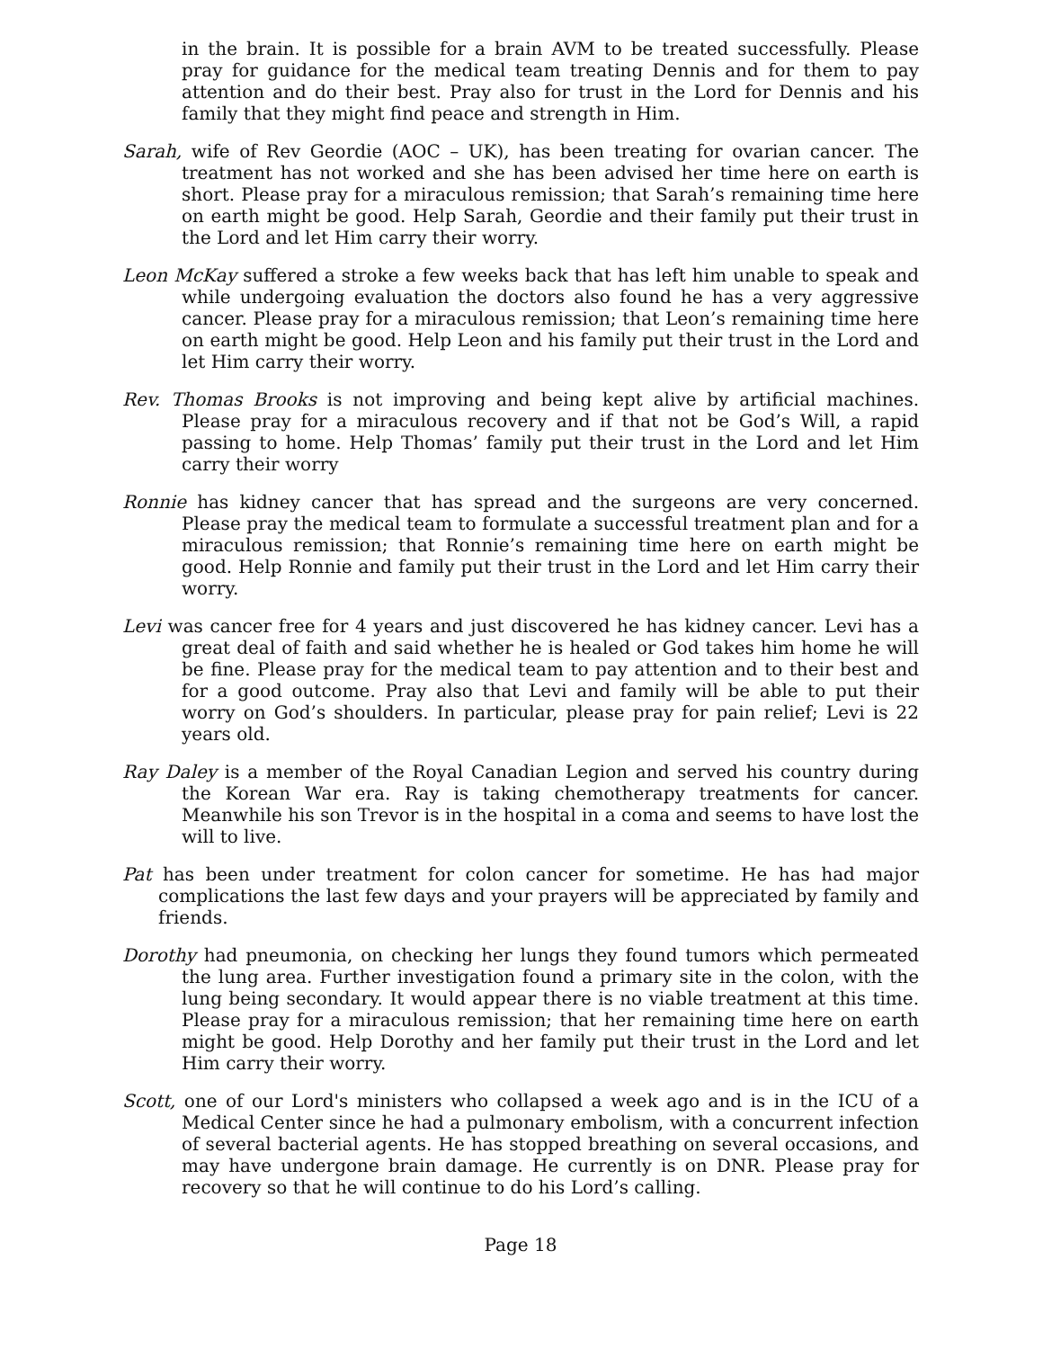in the brain. It is possible for a brain AVM to be treated successfully. Please pray for guidance for the medical team treating Dennis and for them to pay attention and do their best. Pray also for trust in the Lord for Dennis and his family that they might find peace and strength in Him.
Sarah, wife of Rev Geordie (AOC – UK), has been treating for ovarian cancer. The treatment has not worked and she has been advised her time here on earth is short. Please pray for a miraculous remission; that Sarah’s remaining time here on earth might be good. Help Sarah, Geordie and their family put their trust in the Lord and let Him carry their worry.
Leon McKay suffered a stroke a few weeks back that has left him unable to speak and while undergoing evaluation the doctors also found he has a very aggressive cancer. Please pray for a miraculous remission; that Leon’s remaining time here on earth might be good. Help Leon and his family put their trust in the Lord and let Him carry their worry.
Rev. Thomas Brooks is not improving and being kept alive by artificial machines. Please pray for a miraculous recovery and if that not be God’s Will, a rapid passing to home. Help Thomas’ family put their trust in the Lord and let Him carry their worry
Ronnie has kidney cancer that has spread and the surgeons are very concerned. Please pray the medical team to formulate a successful treatment plan and for a miraculous remission; that Ronnie’s remaining time here on earth might be good. Help Ronnie and family put their trust in the Lord and let Him carry their worry.
Levi was cancer free for 4 years and just discovered he has kidney cancer. Levi has a great deal of faith and said whether he is healed or God takes him home he will be fine. Please pray for the medical team to pay attention and to their best and for a good outcome. Pray also that Levi and family will be able to put their worry on God’s shoulders. In particular, please pray for pain relief; Levi is 22 years old.
Ray Daley is a member of the Royal Canadian Legion and served his country during the Korean War era. Ray is taking chemotherapy treatments for cancer. Meanwhile his son Trevor is in the hospital in a coma and seems to have lost the will to live.
Pat has been under treatment for colon cancer for sometime. He has had major complications the last few days and your prayers will be appreciated by family and friends.
Dorothy had pneumonia, on checking her lungs they found tumors which permeated the lung area. Further investigation found a primary site in the colon, with the lung being secondary. It would appear there is no viable treatment at this time. Please pray for a miraculous remission; that her remaining time here on earth might be good. Help Dorothy and her family put their trust in the Lord and let Him carry their worry.
Scott, one of our Lord's ministers who collapsed a week ago and is in the ICU of a Medical Center since he had a pulmonary embolism, with a concurrent infection of several bacterial agents. He has stopped breathing on several occasions, and may have undergone brain damage. He currently is on DNR. Please pray for recovery so that he will continue to do his Lord’s calling.
Page 18